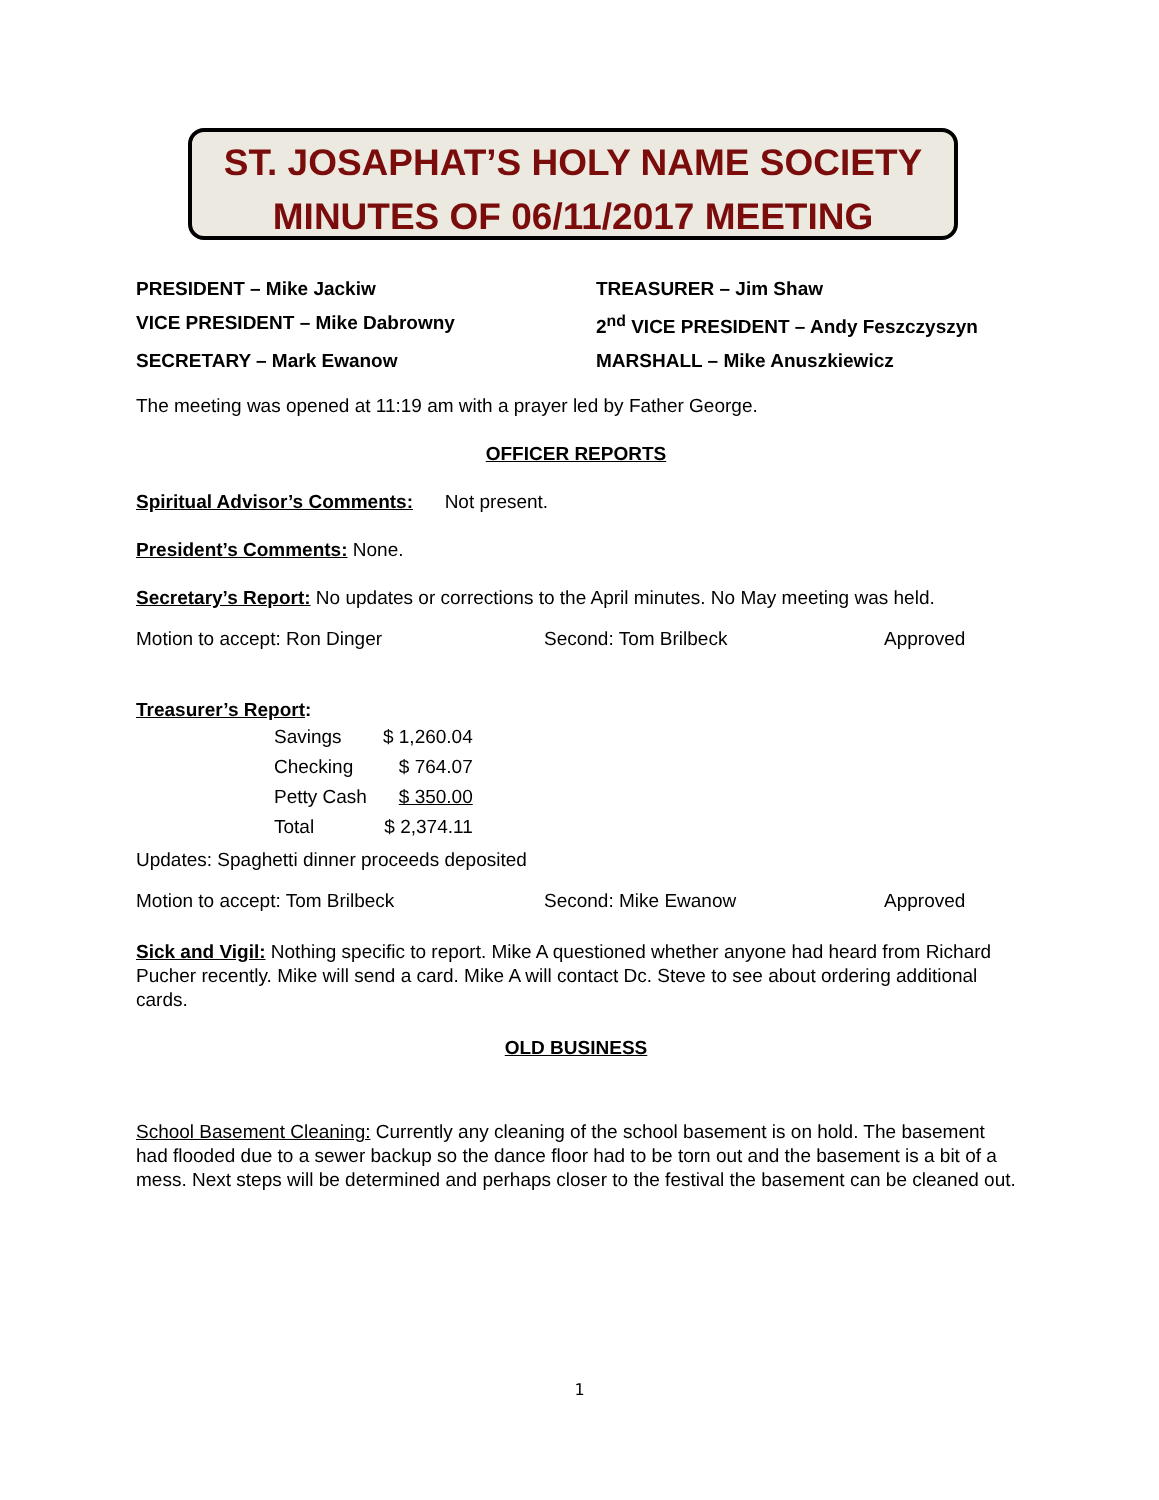ST. JOSAPHAT’S HOLY NAME SOCIETY
MINUTES OF 06/11/2017 MEETING
PRESIDENT – Mike Jackiw
TREASURER – Jim Shaw
VICE PRESIDENT – Mike Dabrowny
2<sup>nd</sup> VICE PRESIDENT – Andy Feszczyszyn
SECRETARY – Mark Ewanow
MARSHALL – Mike Anuszkiewicz
The meeting was opened at 11:19 am with a prayer led by Father George.
OFFICER REPORTS
Spiritual Advisor’s Comments: Not present.
President’s Comments: None.
Secretary’s Report: No updates or corrections to the April minutes. No May meeting was held.
Motion to accept: Ron Dinger
Second: Tom Brilbeck
Approved
Treasurer’s Report:
| Savings | $ 1,260.04 |
| Checking | $ 764.07 |
| Petty Cash | $ 350.00 |
| Total | $ 2,374.11 |
Updates: Spaghetti dinner proceeds deposited
Motion to accept: Tom Brilbeck
Second: Mike Ewanow
Approved
Sick and Vigil: Nothing specific to report. Mike A questioned whether anyone had heard from Richard Pucher recently. Mike will send a card. Mike A will contact Dc. Steve to see about ordering additional cards.
OLD BUSINESS
School Basement Cleaning: Currently any cleaning of the school basement is on hold. The basement had flooded due to a sewer backup so the dance floor had to be torn out and the basement is a bit of a mess. Next steps will be determined and perhaps closer to the festival the basement can be cleaned out.
1